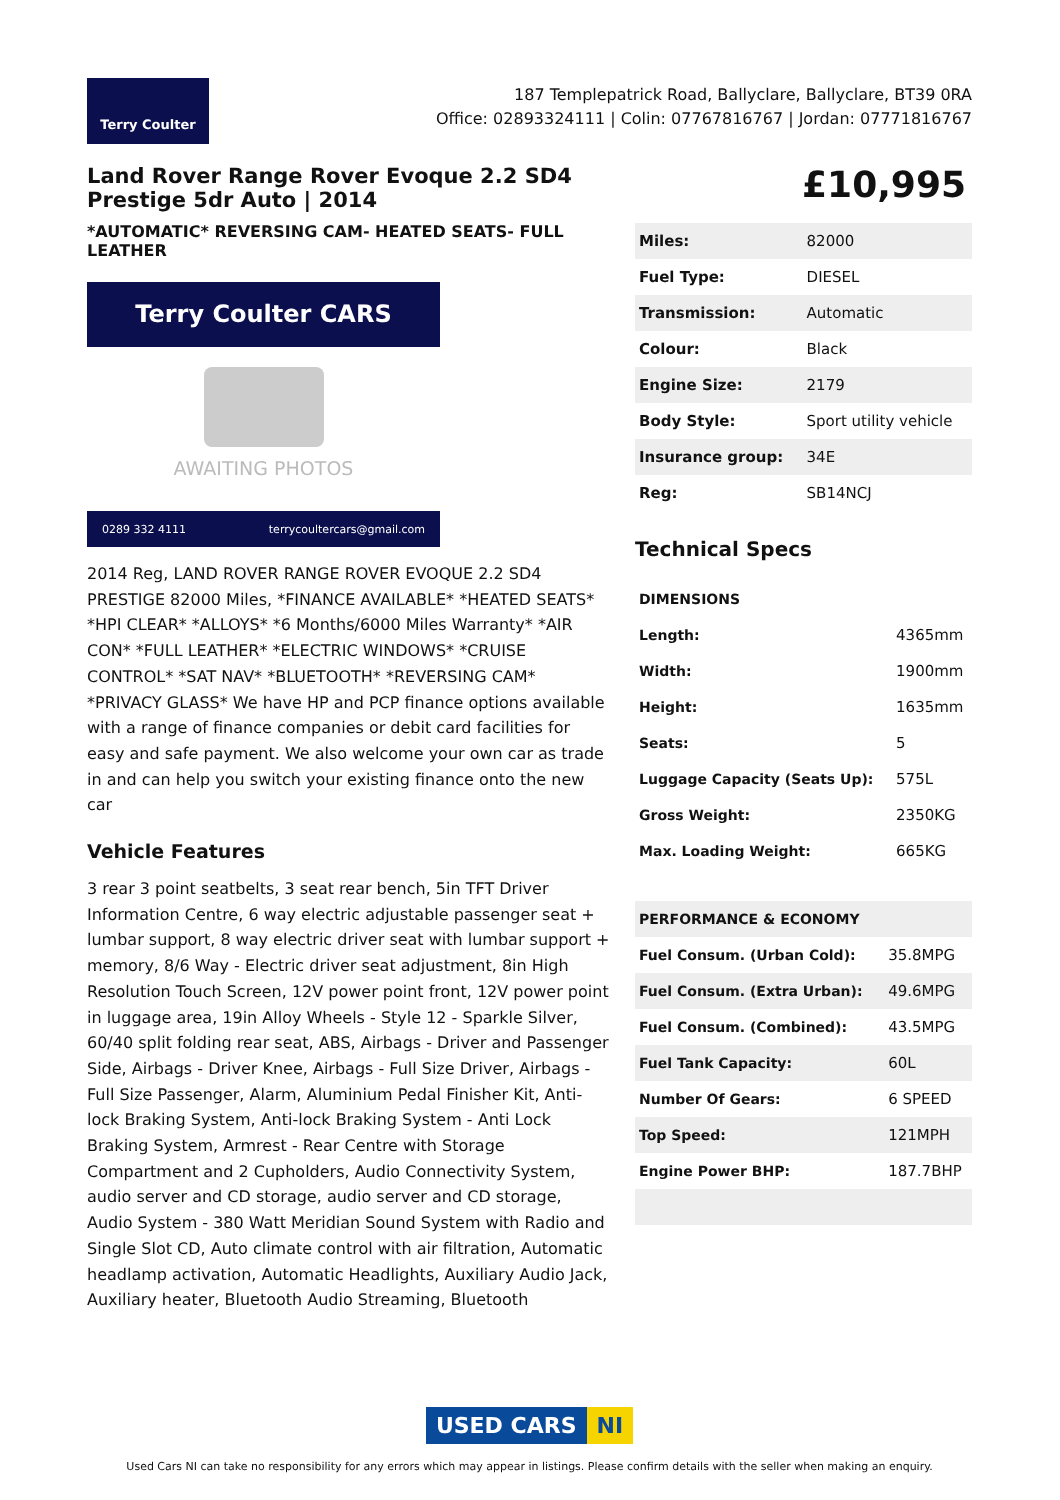Terry Coulter
187 Templepatrick Road, Ballyclare, Ballyclare, BT39 0RA
Office: 02893324111 | Colin: 07767816767 | Jordan: 07771816767
Land Rover Range Rover Evoque 2.2 SD4 Prestige 5dr Auto | 2014
*AUTOMATIC* REVERSING CAM- HEATED SEATS- FULL LEATHER
Terry Coulter CARS
AWAITING PHOTOS
0289 332 4111 terrycoultercars@gmail.com
2014 Reg, LAND ROVER RANGE ROVER EVOQUE 2.2 SD4 PRESTIGE 82000 Miles, *FINANCE AVAILABLE* *HEATED SEATS* *HPI CLEAR* *ALLOYS* *6 Months/6000 Miles Warranty* *AIR CON* *FULL LEATHER* *ELECTRIC WINDOWS* *CRUISE CONTROL* *SAT NAV* *BLUETOOTH* *REVERSING CAM* *PRIVACY GLASS* We have HP and PCP finance options available with a range of finance companies or debit card facilities for easy and safe payment. We also welcome your own car as trade in and can help you switch your existing finance onto the new car
Vehicle Features
3 rear 3 point seatbelts, 3 seat rear bench, 5in TFT Driver Information Centre, 6 way electric adjustable passenger seat + lumbar support, 8 way electric driver seat with lumbar support + memory, 8/6 Way - Electric driver seat adjustment, 8in High Resolution Touch Screen, 12V power point front, 12V power point in luggage area, 19in Alloy Wheels - Style 12 - Sparkle Silver, 60/40 split folding rear seat, ABS, Airbags - Driver and Passenger Side, Airbags - Driver Knee, Airbags - Full Size Driver, Airbags - Full Size Passenger, Alarm, Aluminium Pedal Finisher Kit, Anti-lock Braking System, Anti-lock Braking System - Anti Lock Braking System, Armrest - Rear Centre with Storage Compartment and 2 Cupholders, Audio Connectivity System, audio server and CD storage, audio server and CD storage, Audio System - 380 Watt Meridian Sound System with Radio and Single Slot CD, Auto climate control with air filtration, Automatic headlamp activation, Automatic Headlights, Auxiliary Audio Jack, Auxiliary heater, Bluetooth Audio Streaming, Bluetooth
£10,995
| Miles: | 82000 |
| Fuel Type: | DIESEL |
| Transmission: | Automatic |
| Colour: | Black |
| Engine Size: | 2179 |
| Body Style: | Sport utility vehicle |
| Insurance group: | 34E |
| Reg: | SB14NCJ |
Technical Specs
| DIMENSIONS | |
| --- | --- |
| Length: | 4365mm |
| Width: | 1900mm |
| Height: | 1635mm |
| Seats: | 5 |
| Luggage Capacity (Seats Up): | 575L |
| Gross Weight: | 2350KG |
| Max. Loading Weight: | 665KG |
| PERFORMANCE & ECONOMY | |
| --- | --- |
| Fuel Consum. (Urban Cold): | 35.8MPG |
| Fuel Consum. (Extra Urban): | 49.6MPG |
| Fuel Consum. (Combined): | 43.5MPG |
| Fuel Tank Capacity: | 60L |
| Number Of Gears: | 6 SPEED |
| Top Speed: | 121MPH |
| Engine Power BHP: | 187.7BHP |
USED CARS NI
Used Cars NI can take no responsibility for any errors which may appear in listings. Please confirm details with the seller when making an enquiry.